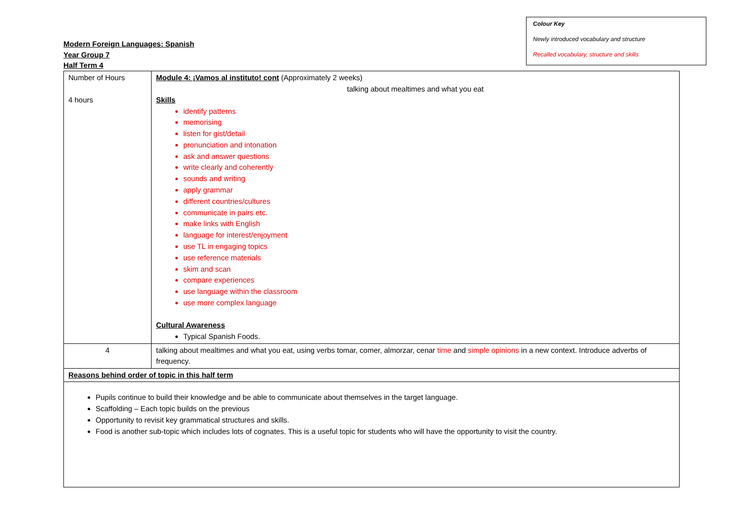Colour Key
Newly introduced vocabulary and structure
Recalled vocabulary, structure and skills
Modern Foreign Languages: Spanish
Year Group 7
Half Term 4
| Number of Hours 4 hours | Module 4: ¡Vamos al instituto! cont (Approximately 2 weeks) talking about mealtimes and what you eat Skills identify patterns memorising listen for gist/detail pronunciation and intonation ask and answer questions write clearly and coherently sounds and writing apply grammar different countries/cultures communicate in pairs etc. make links with English language for interest/enjoyment use TL in engaging topics use reference materials skim and scan compare experiences use language within the classroom use more complex language Cultural Awareness Typical Spanish Foods. |
| 4 | talking about mealtimes and what you eat, using verbs tomar, comer, almorzar, cenar time and simple opinions in a new context. Introduce adverbs of frequency. |
| Reasons behind order of topic in this half term | |
| Pupils continue to build their knowledge and be able to communicate about themselves in the target language. Scaffolding – Each topic builds on the previous Opportunity to revisit key grammatical structures and skills. Food is another sub-topic which includes lots of cognates. This is a useful topic for students who will have the opportunity to visit the country. | |